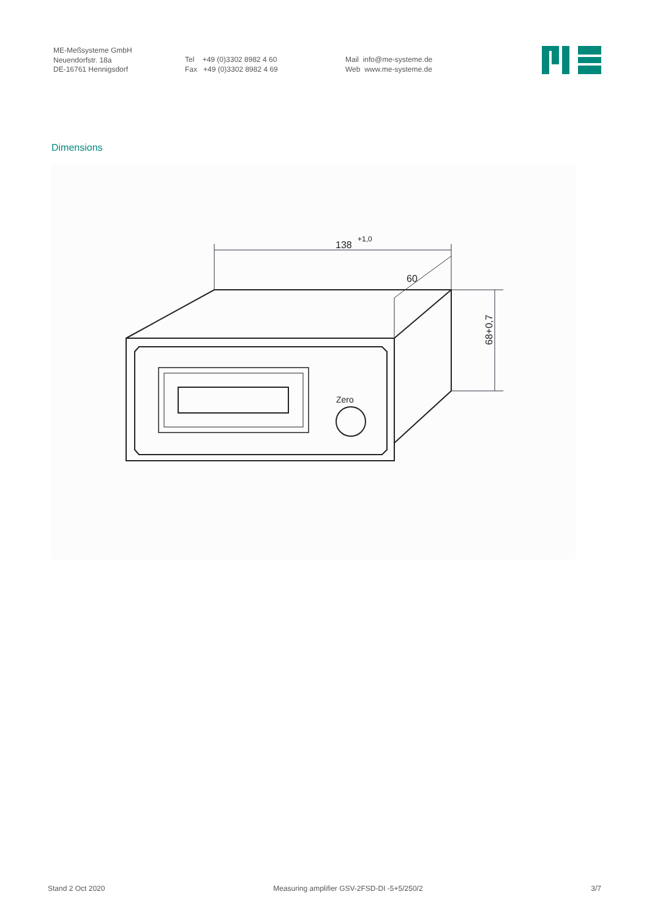ME-Meßsysteme GmbH
Neuendorfstr. 18a
DE-16761 Hennigsdorf
Tel +49 (0)3302 8982 4 60
Fax +49 (0)3302 8982 4 69
Mail info@me-systeme.de
Web www.me-systeme.de
Dimensions
Zero
138
+1,0
60
68+0,7
Stand 2 Oct 2020 Measuring amplifier GSV-2FSD-DI -5+5/250/2 3/7